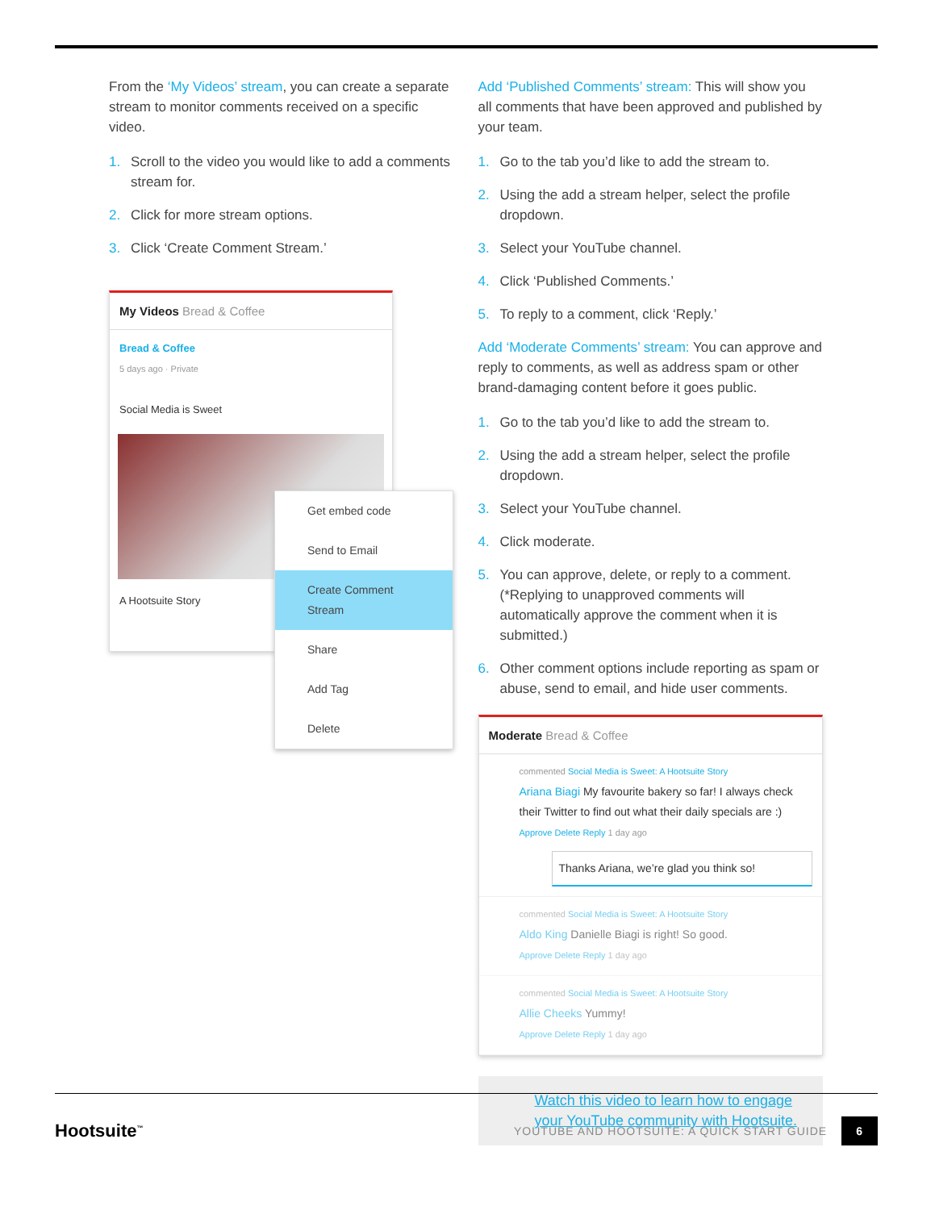From the ‘My Videos’ stream, you can create a separate stream to monitor comments received on a specific video.
1. Scroll to the video you would like to add a comments stream for.
2. Click for more stream options.
3. Click ‘Create Comment Stream.’
My Videos Bread & Coffee
Bread & Coffee
5 days ago · Private
Social Media is Sweet
A Hootsuite Story
Get embed code
Send to Email
Create Comment Stream
Share
Add Tag
Delete
Add ‘Published Comments’ stream: This will show you all comments that have been approved and published by your team.
1. Go to the tab you’d like to add the stream to.
2. Using the add a stream helper, select the profile dropdown.
3. Select your YouTube channel.
4. Click ‘Published Comments.’
5. To reply to a comment, click ‘Reply.’
Add ‘Moderate Comments’ stream: You can approve and reply to comments, as well as address spam or other brand-damaging content before it goes public.
1. Go to the tab you’d like to add the stream to.
2. Using the add a stream helper, select the profile dropdown.
3. Select your YouTube channel.
4. Click moderate.
5. You can approve, delete, or reply to a comment. (*Replying to unapproved comments will automatically approve the comment when it is submitted.)
6. Other comment options include reporting as spam or abuse, send to email, and hide user comments.
Moderate Bread & Coffee
commented Social Media is Sweet: A Hootsuite Story
Ariana Biagi My favourite bakery so far! I always check their Twitter to find out what their daily specials are :)
Approve Delete Reply 1 day ago
Thanks Ariana, we’re glad you think so!
commented Social Media is Sweet: A Hootsuite Story
Aldo King Danielle Biagi is right! So good.
Approve Delete Reply 1 day ago
commented Social Media is Sweet: A Hootsuite Story
Allie Cheeks Yummy!
Approve Delete Reply 1 day ago
Watch this video to learn how to engage your YouTube community with Hootsuite.
Hootsuite<sup>™</sup> YOUTUBE AND HOOTSUITE: A QUICK START GUIDE 6